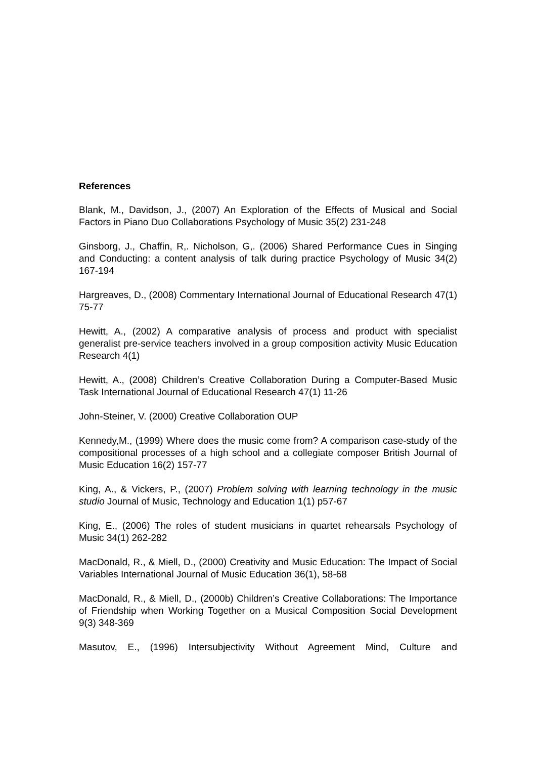References
Blank, M., Davidson, J., (2007) An Exploration of the Effects of Musical and Social Factors in Piano Duo Collaborations Psychology of Music 35(2) 231-248
Ginsborg, J., Chaffin, R,. Nicholson, G,. (2006) Shared Performance Cues in Singing and Conducting: a content analysis of talk during practice Psychology of Music 34(2) 167-194
Hargreaves, D., (2008) Commentary International Journal of Educational Research 47(1) 75-77
Hewitt, A., (2002) A comparative analysis of process and product with specialist generalist pre-service teachers involved in a group composition activity Music Education Research 4(1)
Hewitt, A., (2008) Children’s Creative Collaboration During a Computer-Based Music Task International Journal of Educational Research 47(1) 11-26
John-Steiner, V. (2000) Creative Collaboration OUP
Kennedy,M., (1999) Where does the music come from? A comparison case-study of the compositional processes of a high school and a collegiate composer British Journal of Music Education 16(2) 157-77
King, A., & Vickers, P., (2007) Problem solving with learning technology in the music studio Journal of Music, Technology and Education 1(1) p57-67
King, E., (2006) The roles of student musicians in quartet rehearsals Psychology of Music 34(1) 262-282
MacDonald, R., & Miell, D., (2000) Creativity and Music Education: The Impact of Social Variables International Journal of Music Education 36(1), 58-68
MacDonald, R., & Miell, D., (2000b) Children’s Creative Collaborations: The Importance of Friendship when Working Together on a Musical Composition Social Development 9(3) 348-369
Masutov, E., (1996) Intersubjectivity Without Agreement Mind, Culture and